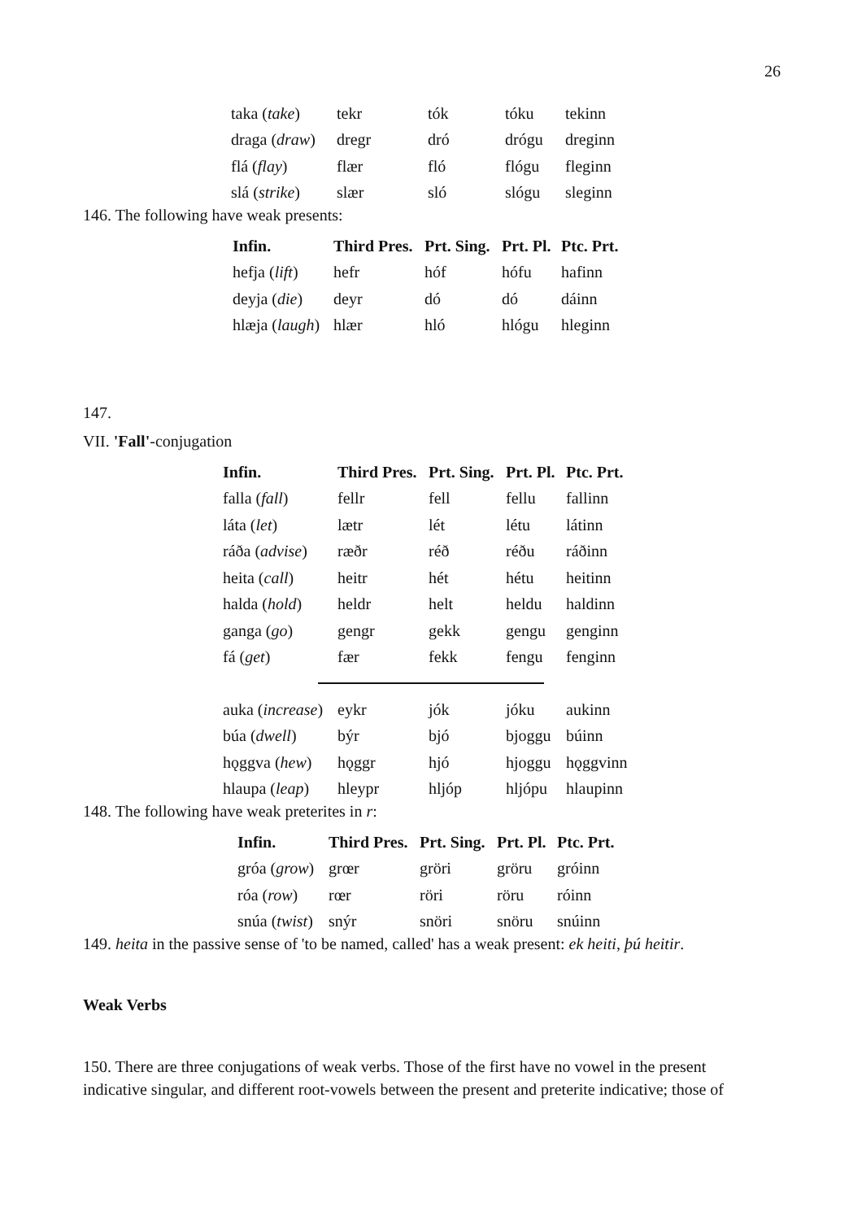26
| taka ( take ) | tekr | tók | tóku | tekinn |
| draga ( draw ) | dregr | dró | drógu | dreginn |
| flá ( flay ) | flær | fló | flógu | fleginn |
| slá ( strike ) | slær | sló | slógu | sleginn |
146. The following have weak presents:
| Infin. | Third Pres. | Prt. Sing. | Prt. Pl. | Ptc. Prt. |
| --- | --- | --- | --- | --- |
| hefja ( lift ) | hefr | hóf | hófu | hafinn |
| deyja ( die ) | deyr | dó | dó | dáinn |
| hlæja ( laugh ) | hlær | hló | hlógu | hleginn |
147.
VII. 'Fall'-conjugation
| Infin. | Third Pres. | Prt. Sing. | Prt. Pl. | Ptc. Prt. |
| --- | --- | --- | --- | --- |
| falla ( fall ) | fellr | fell | fellu | fallinn |
| láta ( let ) | lætr | lét | létu | látinn |
| ráða ( advise ) | ræðr | réð | réðu | ráðinn |
| heita ( call ) | heitr | hét | hétu | heitinn |
| halda ( hold ) | heldr | helt | heldu | haldinn |
| ganga ( go ) | gengr | gekk | gengu | genginn |
| fá ( get ) | fær | fekk | fengu | fenginn |
| auka ( increase ) | eykr | jók | jóku | aukinn |
| búa ( dwell ) | býr | bjó | bjoggu | búinn |
| hǫggva ( hew ) | hǫggr | hjó | hjoggu | hǫggvinn |
| hlaupa ( leap ) | hleypr | hljóp | hljópu | hlaupinn |
148. The following have weak preterites in r:
| Infin. | Third Pres. | Prt. Sing. | Prt. Pl. | Ptc. Prt. |
| --- | --- | --- | --- | --- |
| gróa ( grow ) | grœr | gröri | gröru | gróinn |
| róa ( row ) | rœr | röri | röru | róinn |
| snúa ( twist ) | snýr | snöri | snöru | snúinn |
149. heita in the passive sense of 'to be named, called' has a weak present: ek heiti, þú heitir.
Weak Verbs
150. There are three conjugations of weak verbs. Those of the first have no vowel in the present indicative singular, and different root-vowels between the present and preterite indicative; those of